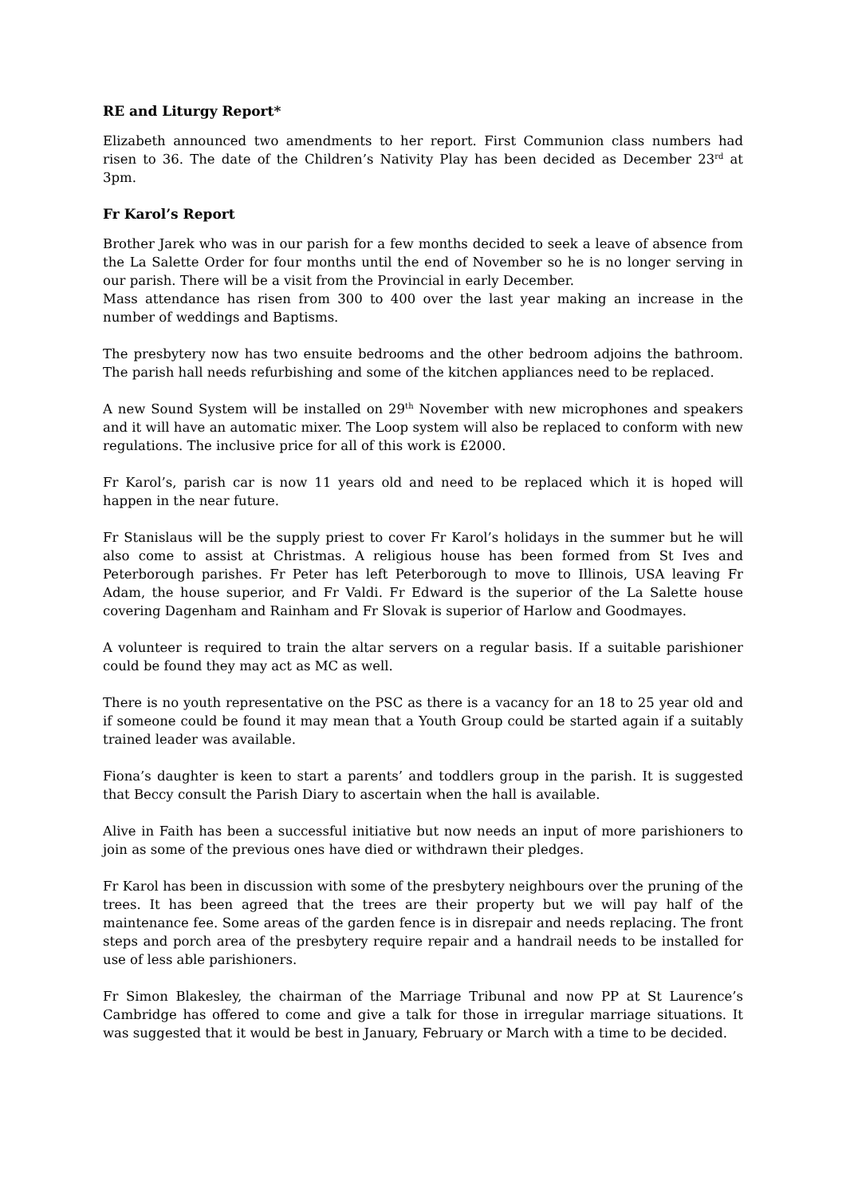RE and Liturgy Report*
Elizabeth announced two amendments to her report. First Communion class numbers had risen to 36. The date of the Children’s Nativity Play has been decided as December 23<sup>rd</sup> at 3pm.
Fr Karol’s Report
Brother Jarek who was in our parish for a few months decided to seek a leave of absence from the La Salette Order for four months until the end of November so he is no longer serving in our parish. There will be a visit from the Provincial in early December.
Mass attendance has risen from 300 to 400 over the last year making an increase in the number of weddings and Baptisms.
The presbytery now has two ensuite bedrooms and the other bedroom adjoins the bathroom. The parish hall needs refurbishing and some of the kitchen appliances need to be replaced.
A new Sound System will be installed on 29<sup>th</sup> November with new microphones and speakers and it will have an automatic mixer. The Loop system will also be replaced to conform with new regulations. The inclusive price for all of this work is £2000.
Fr Karol’s, parish car is now 11 years old and need to be replaced which it is hoped will happen in the near future.
Fr Stanislaus will be the supply priest to cover Fr Karol’s holidays in the summer but he will also come to assist at Christmas. A religious house has been formed from St Ives and Peterborough parishes. Fr Peter has left Peterborough to move to Illinois, USA leaving Fr Adam, the house superior, and Fr Valdi. Fr Edward is the superior of the La Salette house covering Dagenham and Rainham and Fr Slovak is superior of Harlow and Goodmayes.
A volunteer is required to train the altar servers on a regular basis. If a suitable parishioner could be found they may act as MC as well.
There is no youth representative on the PSC as there is a vacancy for an 18 to 25 year old and if someone could be found it may mean that a Youth Group could be started again if a suitably trained leader was available.
Fiona’s daughter is keen to start a parents’ and toddlers group in the parish. It is suggested that Beccy consult the Parish Diary to ascertain when the hall is available.
Alive in Faith has been a successful initiative but now needs an input of more parishioners to join as some of the previous ones have died or withdrawn their pledges.
Fr Karol has been in discussion with some of the presbytery neighbours over the pruning of the trees. It has been agreed that the trees are their property but we will pay half of the maintenance fee. Some areas of the garden fence is in disrepair and needs replacing. The front steps and porch area of the presbytery require repair and a handrail needs to be installed for use of less able parishioners.
Fr Simon Blakesley, the chairman of the Marriage Tribunal and now PP at St Laurence’s Cambridge has offered to come and give a talk for those in irregular marriage situations. It was suggested that it would be best in January, February or March with a time to be decided.